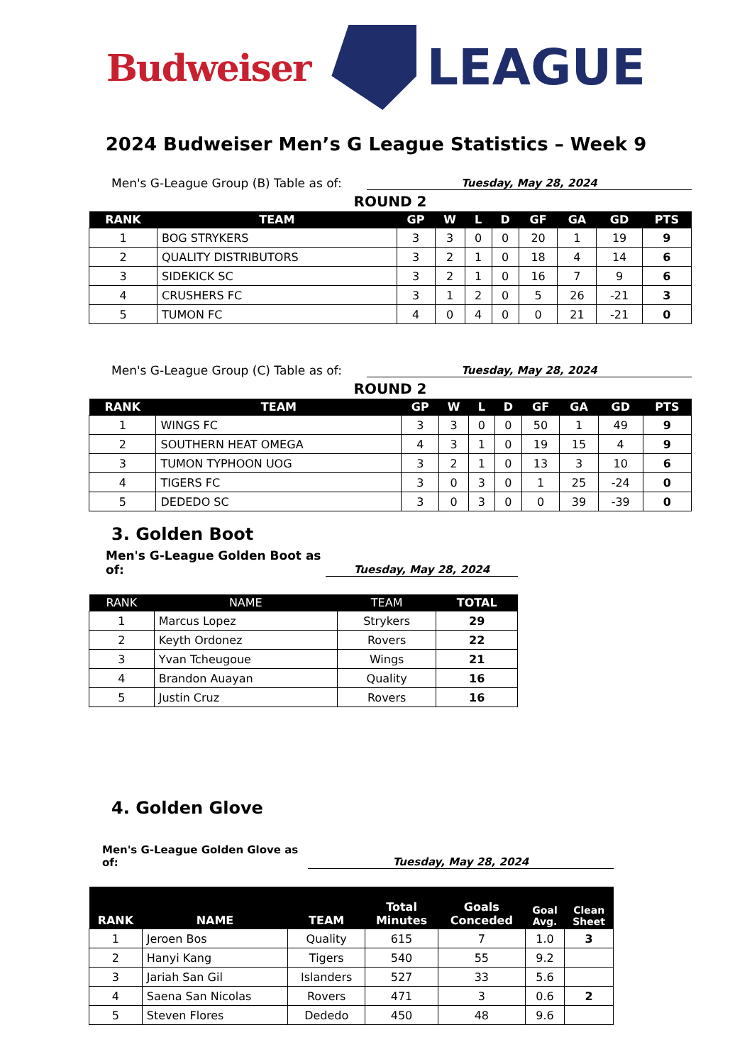Budweiser
LEAGUE
2024 Budweiser Men’s G League Statistics – Week 9
Men's G-League Group (B) Table as of:
Tuesday, May 28, 2024
ROUND 2
| RANK | TEAM | GP | W | L | D | GF | GA | GD | PTS |
| --- | --- | --- | --- | --- | --- | --- | --- | --- | --- |
| 1 | BOG STRYKERS | 3 | 3 | 0 | 0 | 20 | 1 | 19 | 9 |
| 2 | QUALITY DISTRIBUTORS | 3 | 2 | 1 | 0 | 18 | 4 | 14 | 6 |
| 3 | SIDEKICK SC | 3 | 2 | 1 | 0 | 16 | 7 | 9 | 6 |
| 4 | CRUSHERS FC | 3 | 1 | 2 | 0 | 5 | 26 | -21 | 3 |
| 5 | TUMON FC | 4 | 0 | 4 | 0 | 0 | 21 | -21 | 0 |
Men's G-League Group (C) Table as of:
Tuesday, May 28, 2024
ROUND 2
| RANK | TEAM | GP | W | L | D | GF | GA | GD | PTS |
| --- | --- | --- | --- | --- | --- | --- | --- | --- | --- |
| 1 | WINGS FC | 3 | 3 | 0 | 0 | 50 | 1 | 49 | 9 |
| 2 | SOUTHERN HEAT OMEGA | 4 | 3 | 1 | 0 | 19 | 15 | 4 | 9 |
| 3 | TUMON TYPHOON UOG | 3 | 2 | 1 | 0 | 13 | 3 | 10 | 6 |
| 4 | TIGERS FC | 3 | 0 | 3 | 0 | 1 | 25 | -24 | 0 |
| 5 | DEDEDO SC | 3 | 0 | 3 | 0 | 0 | 39 | -39 | 0 |
3. Golden Boot
Men's G-League Golden Boot as of:
Tuesday, May 28, 2024
| RANK | NAME | TEAM | TOTAL |
| --- | --- | --- | --- |
| 1 | Marcus Lopez | Strykers | 29 |
| 2 | Keyth Ordonez | Rovers | 22 |
| 3 | Yvan Tcheugoue | Wings | 21 |
| 4 | Brandon Auayan | Quality | 16 |
| 5 | Justin Cruz | Rovers | 16 |
4. Golden Glove
Men's G-League Golden Glove as of:
Tuesday, May 28, 2024
| RANK | NAME | TEAM | Total Minutes | Goals Conceded | Goal Avg. | Clean Sheet |
| --- | --- | --- | --- | --- | --- | --- |
| 1 | Jeroen Bos | Quality | 615 | 7 | 1.0 | 3 |
| 2 | Hanyi Kang | Tigers | 540 | 55 | 9.2 | |
| 3 | Jariah San Gil | Islanders | 527 | 33 | 5.6 | |
| 4 | Saena San Nicolas | Rovers | 471 | 3 | 0.6 | 2 |
| 5 | Steven Flores | Dededo | 450 | 48 | 9.6 | |